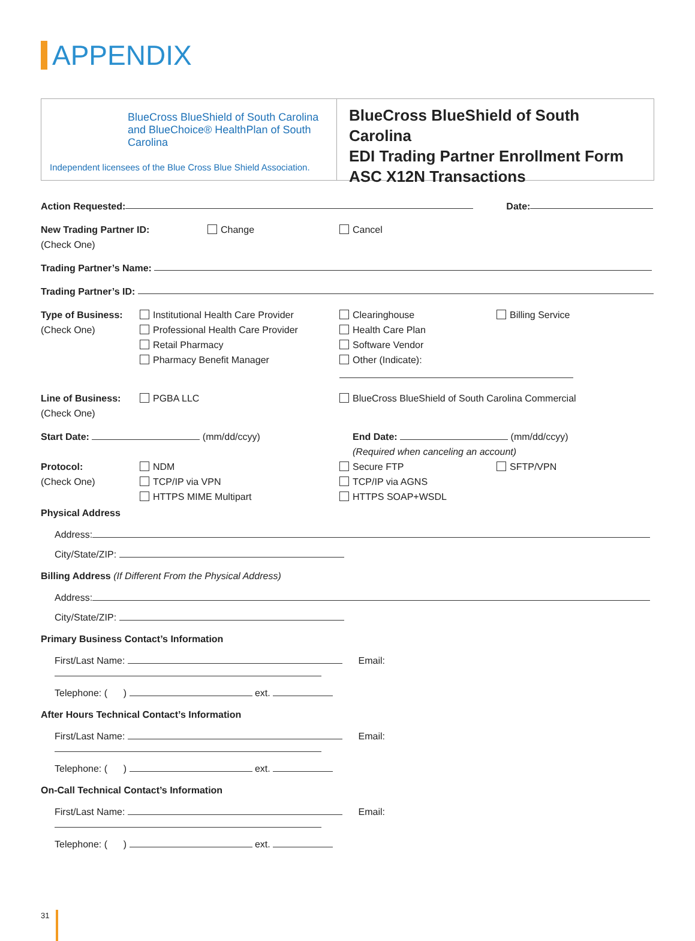APPENDIX
BlueCross BlueShield of South Carolina and BlueChoice® HealthPlan of South Carolina
Independent licensees of the Blue Cross Blue Shield Association.
BlueCross BlueShield of South Carolina
EDI Trading Partner Enrollment Form
ASC X12N Transactions
Action Requested: Date:
New Trading Partner ID:
(Check One)
Change Cancel
Trading Partner’s Name:
Trading Partner’s ID:
Type of Business:
(Check One)
Institutional Health Care Provider
Professional Health Care Provider
Retail Pharmacy
Pharmacy Benefit Manager
Clearinghouse
Health Care Plan
Software Vendor
Other (Indicate):
Billing Service
Line of Business:
(Check One)
PGBA LLC BlueCross BlueShield of South Carolina Commercial
Start Date: (mm/dd/ccyy) End Date: (mm/dd/ccyy)
(Required when canceling an account)
Protocol:
(Check One)
NDM
TCP/IP via VPN
HTTPS MIME Multipart
Secure FTP
TCP/IP via AGNS
HTTPS SOAP+WSDL
SFTP/VPN
Physical Address
Address:
City/State/ZIP:
Billing Address (If Different From the Physical Address)
Address:
City/State/ZIP:
Primary Business Contact’s Information
First/Last Name: Email:
Telephone: ( ) ext.
After Hours Technical Contact’s Information
First/Last Name: Email:
Telephone: ( ) ext.
On-Call Technical Contact’s Information
First/Last Name: Email:
Telephone: ( ) ext.
31